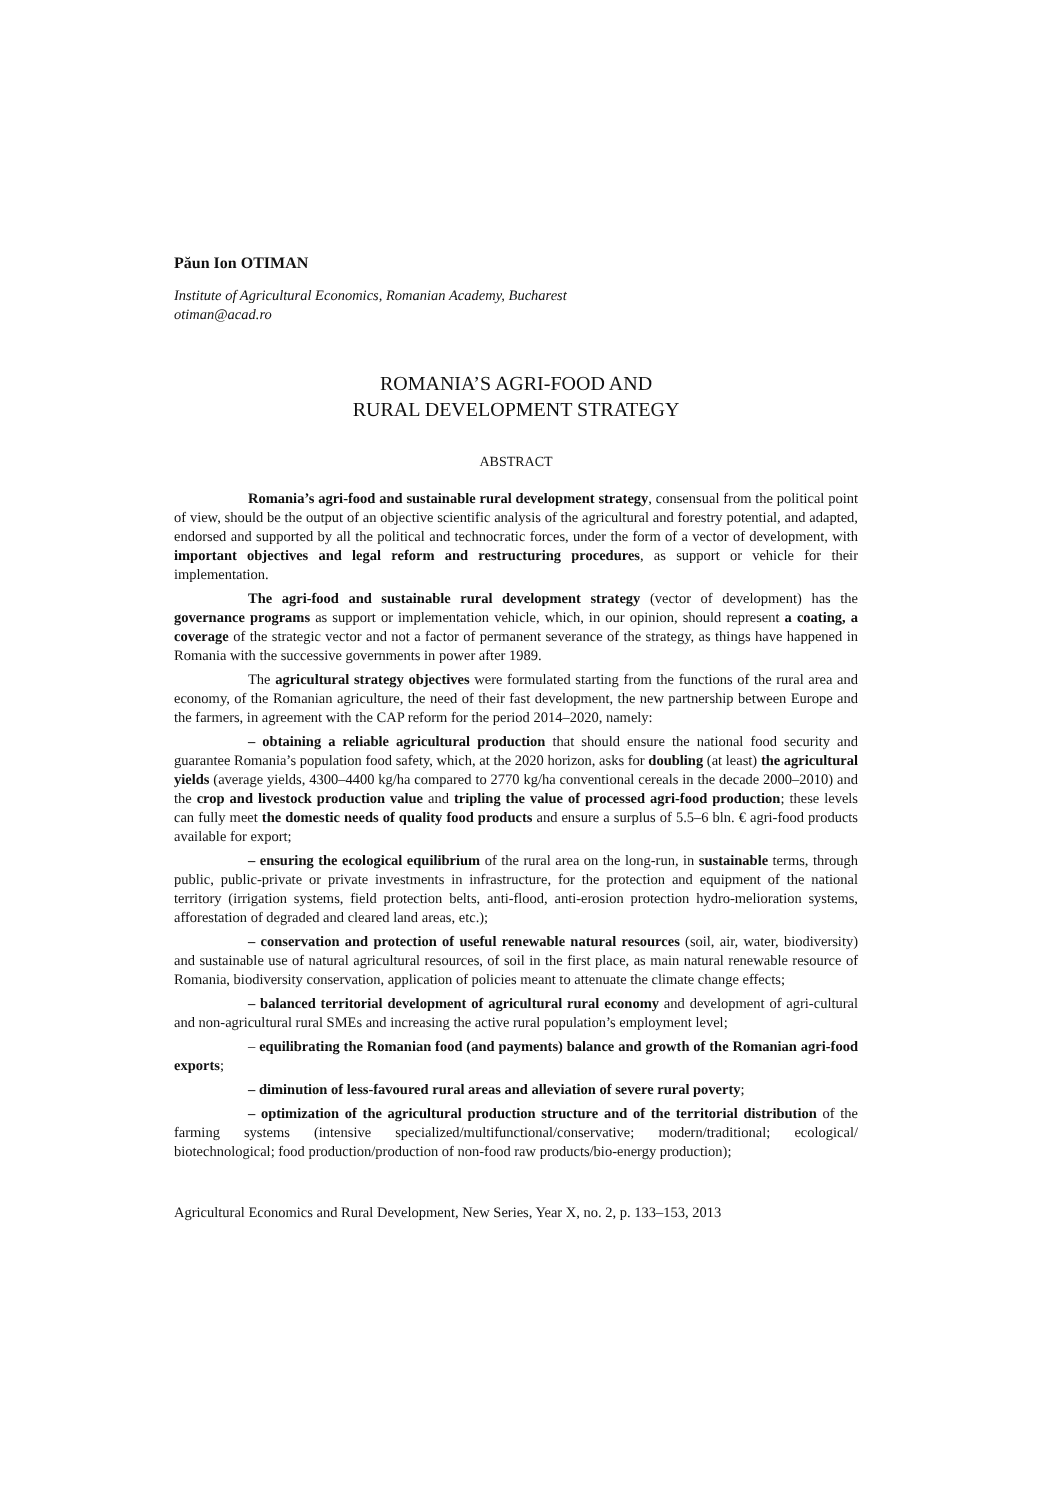Păun Ion OTIMAN
Institute of Agricultural Economics, Romanian Academy, Bucharest
otiman@acad.ro
ROMANIA’S AGRI-FOOD AND
RURAL DEVELOPMENT STRATEGY
ABSTRACT
Romania’s agri-food and sustainable rural development strategy, consensual from the political point of view, should be the output of an objective scientific analysis of the agricultural and forestry potential, and adapted, endorsed and supported by all the political and technocratic forces, under the form of a vector of development, with important objectives and legal reform and restructuring procedures, as support or vehicle for their implementation.
The agri-food and sustainable rural development strategy (vector of development) has the governance programs as support or implementation vehicle, which, in our opinion, should represent a coating, a coverage of the strategic vector and not a factor of permanent severance of the strategy, as things have happened in Romania with the successive governments in power after 1989.
The agricultural strategy objectives were formulated starting from the functions of the rural area and economy, of the Romanian agriculture, the need of their fast development, the new partnership between Europe and the farmers, in agreement with the CAP reform for the period 2014–2020, namely:
– obtaining a reliable agricultural production that should ensure the national food security and guarantee Romania’s population food safety, which, at the 2020 horizon, asks for doubling (at least) the agricultural yields (average yields, 4300–4400 kg/ha compared to 2770 kg/ha conventional cereals in the decade 2000–2010) and the crop and livestock production value and tripling the value of processed agri-food production; these levels can fully meet the domestic needs of quality food products and ensure a surplus of 5.5–6 bln. € agri-food products available for export;
– ensuring the ecological equilibrium of the rural area on the long-run, in sustainable terms, through public, public-private or private investments in infrastructure, for the protection and equipment of the national territory (irrigation systems, field protection belts, anti-flood, anti-erosion protection hydro-melioration systems, afforestation of degraded and cleared land areas, etc.);
– conservation and protection of useful renewable natural resources (soil, air, water, biodiversity) and sustainable use of natural agricultural resources, of soil in the first place, as main natural renewable resource of Romania, biodiversity conservation, application of policies meant to attenuate the climate change effects;
– balanced territorial development of agricultural rural economy and development of agri-cultural and non-agricultural rural SMEs and increasing the active rural population’s employment level;
– equilibrating the Romanian food (and payments) balance and growth of the Romanian agri-food exports;
– diminution of less-favoured rural areas and alleviation of severe rural poverty;
– optimization of the agricultural production structure and of the territorial distribution of the farming systems (intensive specialized/multifunctional/conservative; modern/traditional; ecological/ biotechnological; food production/production of non-food raw products/bio-energy production);
Agricultural Economics and Rural Development, New Series, Year X, no. 2, p. 133–153, 2013